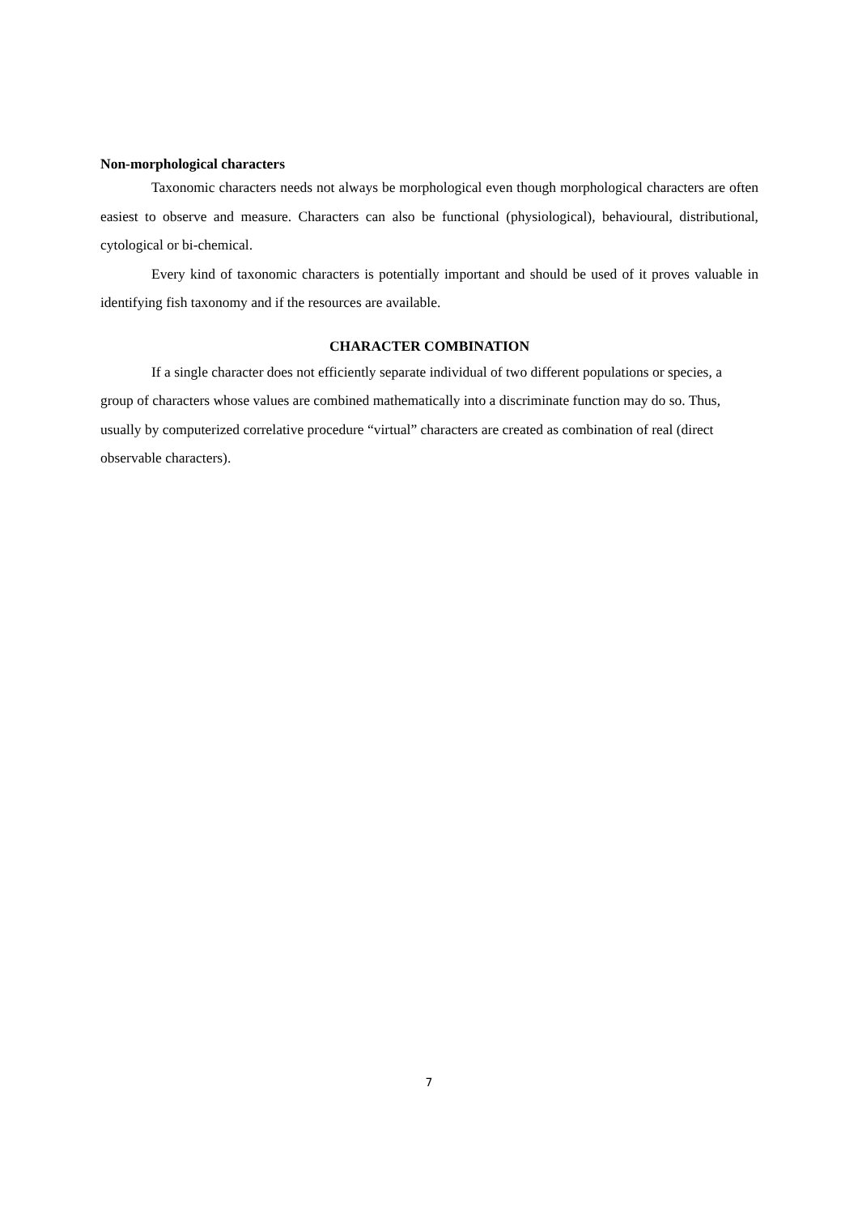Non-morphological characters
Taxonomic characters needs not always be morphological even though morphological characters are often easiest to observe and measure. Characters can also be functional (physiological), behavioural, distributional, cytological or bi-chemical.
Every kind of taxonomic characters is potentially important and should be used of it proves valuable in identifying fish taxonomy and if the resources are available.
CHARACTER COMBINATION
If a single character does not efficiently separate individual of two different populations or species, a group of characters whose values are combined mathematically into a discriminate function may do so. Thus, usually by computerized correlative procedure “virtual” characters are created as combination of real (direct observable characters).
7